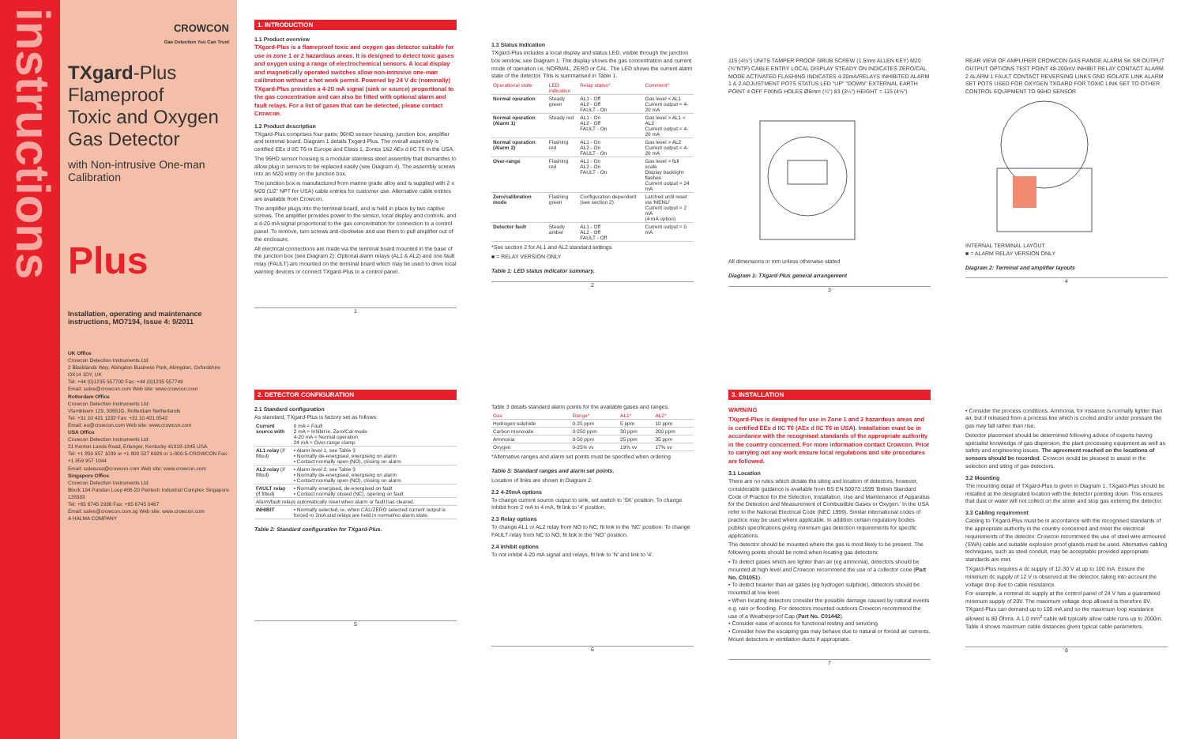instructions
CROWCON
Gas Detection You Can Trust
TXgard-Plus
Flameproof
Toxic and Oxygen
Gas Detector
with Non-intrusive One-man Calibration
Plus
Installation, operating and maintenance instructions, MO7194, Issue 4: 9/2011
UK Office
Crowcon Detection Instruments Ltd
2 Blacklands Way, Abingdon Business Park, Abingdon, Oxfordshire OX14 1DY, UK
Tel: +44 (0)1235 557700 Fax: +44 (0)1235 557749
Email: sales@crowcon.com Web site: www.crowcon.com
Rotterdam Office
Crowcon Detection Instruments Ltd
Vlambloem 129, 3068JG, Rotterdam Netherlands
Tel: +31 10 421 1232 Fax: +31 10 421 0542
Email: eu@crowcon.com Web site: www.crowcon.com
USA Office
Crowcon Detection Instruments Ltd
21 Kenton Lands Road, Erlanger, Kentucky 41018-1845 USA
Tel: +1 859 957 1039 or +1 800 527 6926 or 1-800-5-CROWCON Fax: +1 859 957 1044
Email: salesusa@crowcon.com Web site: www.crowcon.com
Singapore Office
Crowcon Detection Instruments Ltd
Block 194 Pandan Loop #06-20 Pantech Industrial Complex Singapore 128383
Tel: +65 6745 2936 Fax: +65 6745 0467
Email: sales@crowcon.com.sg Web site: www.crowcon.com
A HALMA COMPANY
1. INTRODUCTION
1.1 Product overview
TXgard-Plus is a flameproof toxic and oxygen gas detector suitable for use in zone 1 or 2 hazardous areas. It is designed to detect toxic gases and oxygen using a range of electrochemical sensors. A local display and magnetically operated switches allow non-intrusive one-man calibration without a hot work permit. Powered by 24 V dc (nominally) TXgard-Plus provides a 4-20 mA signal (sink or source) proportional to the gas concentration and can also be fitted with optional alarm and fault relays. For a list of gases that can be detected, please contact Crowcon.
1.2 Product description
TXgard-Plus comprises four parts; 96HD sensor housing, junction box, amplifier and terminal board. Diagram 1 details Txgard-Plus. The overall assembly is certified EEx d IIC T6 in Europe and Class 1, Zones 1&2 AEx d IIC T6 in the USA.
The 96HD sensor housing is a modular stainless steel assembly that dismantles to allow plug in sensors to be replaced easily (see Diagram 4). The assembly screws into an M20 entry on the junction box.
The junction box is manufactured from marine grade alloy and is supplied with 2 x M20 (1/2" NPT for USA) cable entries for customer use. Alternative cable entries are available from Crowcon.
The amplifier plugs into the terminal board, and is held in place by two captive screws. The amplifier provides power to the sensor, local display and controls, and a 4-20 mA signal proportional to the gas concentration for connection to a control panel. To remove, turn screws anti-clockwise and use them to pull amplifier out of the enclosure.
All electrical connections are made via the terminal board mounted in the base of the junction box (see Diagram 2). Optional alarm relays (AL1 & AL2) and one fault relay (FAULT) are mounted on the terminal board which may be used to drive local warning devices or connect TXgard-Plus to a control panel.
1
1.3 Status Indication
TXgard-Plus includes a local display and status LED, visible through the junction box window, see Diagram 1. The display shows the gas concentration and current mode of operation i.e. NORMAL, ZERO or CAL. The LED shows the current alarm state of the detector. This is summarised in Table 1.
| Operational state | LED indication | Relay states* | Comment* |
| --- | --- | --- | --- |
| Normal operation | Steady green | AL1 - Off AL2 - Off FAULT - On | Gas level < AL1 Current output = 4-20 mA |
| Normal operation (Alarm 1) | Steady red | AL1 - On AL2 - Off FAULT - On | Gas level > AL1 < AL2 Current output = 4-20 mA |
| Normal operation (Alarm 2) | Flashing red | AL1 - On AL2 - On FAULT - On | Gas level > AL2 Current output = 4-20 mA |
| Over-range | Flashing red | AL1 - On AL2 - On FAULT - On | Gas level = full scale Display backlight flashes Current output = 24 mA |
| Zero/calibration mode | Flashing green | Configuration dependent (see section 2) | Latched until reset via 'MENU' Current output = 2 mA (4 mA option) |
| Detector fault | Steady amber | AL1 - Off AL2 - Off FAULT - Off | Current output = 0 mA |
*See section 2 for AL1 and AL2 standard settings
■ = RELAY VERSION ONLY
Table 1: LED status indicator summary.
2
115 (4½") UNITS TAMPER PROOF GRUB SCREW (1.5mm ALLEN KEY) M20 (¾"NTP) CABLE ENTRY LOCAL DISPLAY STEADY ON INDICATES ZERO/CAL MODE ACTIVATED FLASHING INDICATES 4-20mA/RELAYS INHIBITED ALARM 1 & 2 ADJUSTMENT POTS STATUS LED "UP" "DOWN" EXTERNAL EARTH POINT 4 OFF FIXING HOLES Ø6mm (¼") 83 (3¼") HEIGHT = 115 (4½")
All dimensions in mm unless otherwise stated
Diagram 1: TXgard Plus general arrangement
3
REAR VIEW OF AMPLIFIER CROWCON GAS RANGE ALARM SK SR OUTPUT OUTPUT OPTIONS TEST POINT 48-200mV INHIBIT RELAY CONTACT ALARM 2 ALARM 1 FAULT CONTACT REVERSING LINKS GND ISOLATE LINK ALARM SET POTS USED FOR OXYGEN TXGARD FOR TOXIC LINK SET TO OTHER CONTROL EQUIPMENT TO 96HD SENSOR
INTERNAL TERMINAL LAYOUT
■ = ALARM RELAY VERSION ONLY
Diagram 2: Terminal and amplifier layouts
4
2. DETECTOR CONFIGURATION
2.1 Standard configuration
As standard, TXgard-Plus is factory set as follows:
| Current source with | 0 mA = Fault 2 mA = Inhibit ie. Zero/Cal mode 4-20 mA = Normal operation 24 mA = Over-range clamp |
| AL1 relay (if fitted) | • Alarm level 1, see Table 3 • Normally de-energised, energising on alarm • Contact normally open (NO), closing on alarm |
| AL2 relay (if fitted) | • Alarm level 2, see Table 3 • Normally de-energised, energising on alarm • Contact normally open (NO), closing on alarm |
| FAULT relay (if fitted) | • Normally energised, de-energised on fault • Contact normally closed (NC), opening on fault |
| Alarm/fault relays automatically reset when alarm or fault has cleared. | |
| INHIBIT | • Normally selected, ie. when CAL/ZERO selected current output is forced ro 2mA and relays are held in normal/no alarm state. |
Table 2: Standard configuration for TXgard-Plus.
5
Table 3 details standard alarm points for the available gases and ranges.
| Gas | Range* | AL1* | AL2* |
| --- | --- | --- | --- |
| Hydrogen sulphide | 0-25 ppm | 5 ppm | 10 ppm |
| Carbon monoxide | 0-250 ppm | 30 ppm | 200 ppm |
| Ammonia | 0-50 ppm | 25 ppm | 35 ppm |
| Oxygen | 0-25% vv | 19% vv | 17% vv |
*Alternative ranges and alarm set points must be specified when ordering
Table 3: Standard ranges and alarm set points.
Location of links are shown in Diagram 2.
2.2 4-20mA options
To change current source output to sink, set switch to 'SK' position. To change Inhibit from 2 mA to 4 mA, fit link to '4' position.
2.3 Relay options
To change AL1 or AL2 relay from NO to NC, fit link in the 'NC' position. To change FAULT relay from NC to NO, fit link in the "NO" position.
2.4 Inhibit options
To not inhibit 4-20 mA signal and relays, fit link to 'N' and link to '4'.
6
3. INSTALLATION
WARNING
TXgard-Plus is designed for use in Zone 1 and 2 hazardous areas and is certified EEx d IIC T6 (AEx d IIC T6 in USA). Installation must be in accordance with the recognised standards of the appropriate authority in the country concerned. For more information contact Crowcon. Prior to carrying out any work ensure local regulations and site procedures are followed.
3.1 Location
There are no rules which dictate the siting and location of detectors, however, considerable guidance is available from BS EN 50073:1999 'British Standard Code of Practice for the Selection, Installation, Use and Maintenance of Apparatus for the Detection and Measurement of Combustible Gases or Oxygen.' In the USA refer to the National Electrical Code (NEC 1999). Similar international codes of practice may be used where applicable. In addition certain regulatory bodies publish specifications giving minimum gas detection requirements for specific applications.
The detector should be mounted where the gas is most likely to be present. The following points should be noted when locating gas detectors:
• To detect gases which are lighter than air (eg ammonia), detectors should be mounted at high level and Crowcon recommend the use of a collector cone (Part No. C01051).
• To detect heavier than air gases (eg hydrogen sulphide), detectors should be mounted at low level.
• When locating detectors consider the possible damage caused by natural events e.g. rain or flooding. For detectors mounted outdoors Crowcon recommend the use of a Weatherproof Cap (Part No. C01442).
• Consider ease of access for functional testing and servicing.
• Consider how the escaping gas may behave due to natural or forced air currents. Mount detectors in ventilation ducts if appropriate.
7
• Consider the process conditions. Ammonia, for instance is normally lighter than air, but if released from a process line which is cooled and/or under pressure the gas may fall rather than rise.
Detector placement should be determined following advice of experts having specialist knowledge of gas dispersion, the plant processing equipment as well as safety and engineering issues. The agreement reached on the locations of sensors should be recorded. Crowcon would be pleased to assist in the selection and siting of gas detectors.
3.2 Mounting
The mounting detail of TXgard-Plus is given in Diagram 1. TXgard-Plus should be installed at the designated location with the detector pointing down. This ensures that dust or water will not collect on the sinter and stop gas entering the detector.
3.3 Cabling requirement
Cabling to TXgard-Plus must be in accordance with the recognised standards of the appropriate authority in the country concerned and meet the electrical requirements of the detector. Crowcon recommend the use of steel wire armoured (SWA) cable and suitable explosion proof glands must be used. Alternative cabling techniques, such as steel conduit, may be acceptable provided appropriate standards are met.
TXgard-Plus requires a dc supply of 12-30 V at up to 100 mA. Ensure the minimum dc supply of 12 V is observed at the detector, taking into account the voltage drop due to cable resistance.
For example, a nominal dc supply at the control panel of 24 V has a guaranteed minimum supply of 20V. The maximum voltage drop allowed is therefore 8V. TXgard-Plus can demand up to 100 mA and so the maximum loop resistance allowed is 80 Ohms. A 1.0 mm<sup>2</sup> cable will typically allow cable runs up to 2000m. Table 4 shows maximum cable distances given typical cable parameters.
8